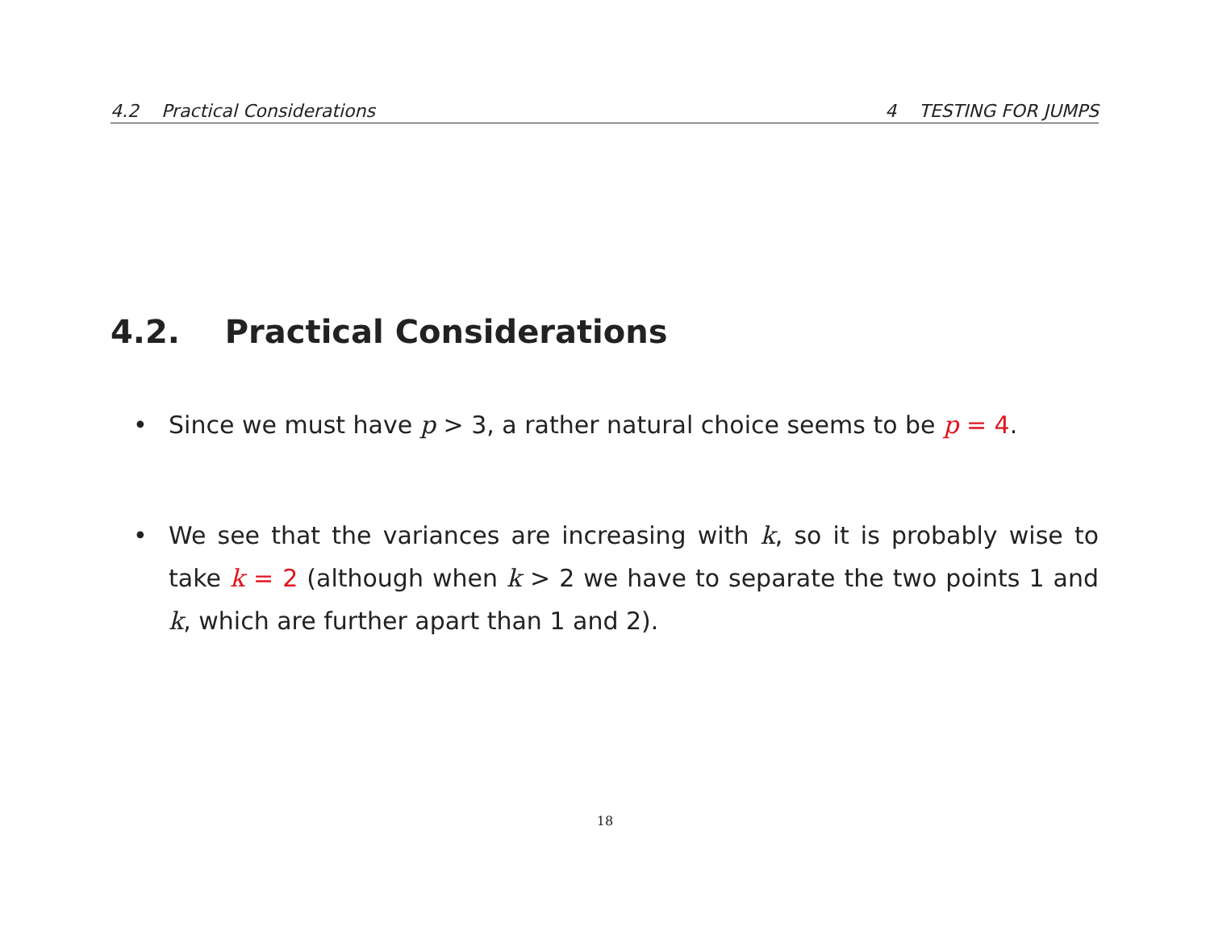4.2 Practical Considerations 4 TESTING FOR JUMPS
4.2. Practical Considerations
• Since we must have p > 3, a rather natural choice seems to be p = 4.
• We see that the variances are increasing with k, so it is probably wise to take k = 2 (although when k > 2 we have to separate the two points 1 and k, which are further apart than 1 and 2).
18